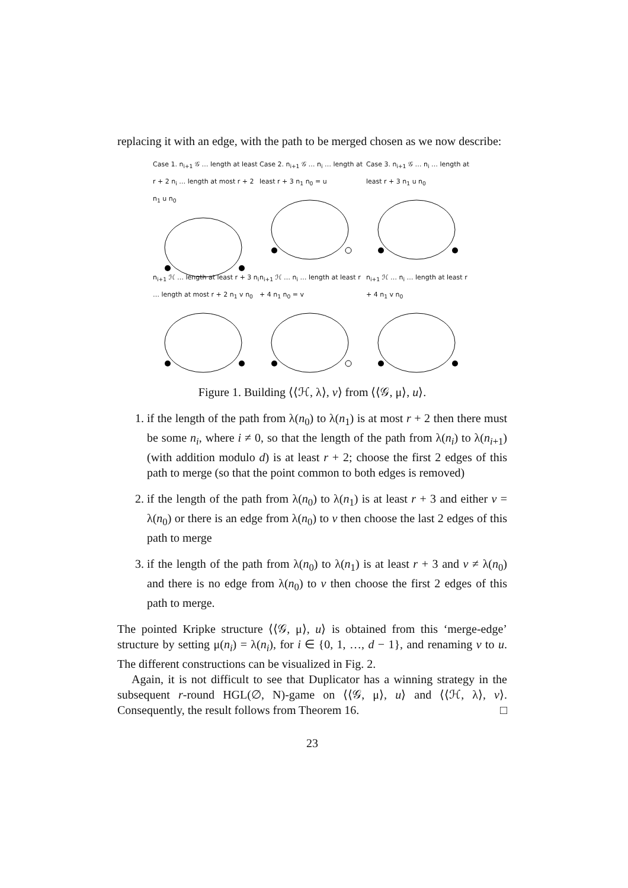replacing it with an edge, with the path to be merged chosen as we now describe:
Case 1. n<sub>i+1</sub> 𝒢 … length at least r + 2 n<sub>i</sub> … length at most r + 2 n<sub>1</sub> u n<sub>0</sub>
Case 2. n<sub>i+1</sub> 𝒢 … n<sub>i</sub> … length at least r + 3 n<sub>1</sub> n<sub>0</sub> = u
Case 3. n<sub>i+1</sub> 𝒢 … n<sub>i</sub> … length at least r + 3 n<sub>1</sub> u n<sub>0</sub>
n<sub>i+1</sub> ℋ … length at least r + 3 n<sub>i</sub> … length at most r + 2 n<sub>1</sub> v n<sub>0</sub>
n<sub>i+1</sub> ℋ … n<sub>i</sub> … length at least r + 4 n<sub>1</sub> n<sub>0</sub> = v
n<sub>i+1</sub> ℋ … n<sub>i</sub> … length at least r + 4 n<sub>1</sub> v n<sub>0</sub>
Figure 1. Building ⟨⟨ℋ, λ⟩, v⟩ from ⟨⟨𝒢, μ⟩, u⟩.
1. if the length of the path from λ(n<sub>0</sub>) to λ(n<sub>1</sub>) is at most r + 2 then there must be some n<sub>i</sub>, where i ≠ 0, so that the length of the path from λ(n<sub>i</sub>) to λ(n<sub>i+1</sub>) (with addition modulo d) is at least r + 2; choose the first 2 edges of this path to merge (so that the point common to both edges is removed)
2. if the length of the path from λ(n<sub>0</sub>) to λ(n<sub>1</sub>) is at least r + 3 and either v = λ(n<sub>0</sub>) or there is an edge from λ(n<sub>0</sub>) to v then choose the last 2 edges of this path to merge
3. if the length of the path from λ(n<sub>0</sub>) to λ(n<sub>1</sub>) is at least r + 3 and v ≠ λ(n<sub>0</sub>) and there is no edge from λ(n<sub>0</sub>) to v then choose the first 2 edges of this path to merge.
The pointed Kripke structure ⟨⟨𝒢, μ⟩, u⟩ is obtained from this ‘merge-edge’ structure by setting μ(n<sub>i</sub>) = λ(n<sub>i</sub>), for i ∈ {0, 1, …, d − 1}, and renaming v to u. The different constructions can be visualized in Fig. 2.
Again, it is not difficult to see that Duplicator has a winning strategy in the subsequent r-round HGL(∅, N)-game on ⟨⟨𝒢, μ⟩, u⟩ and ⟨⟨ℋ, λ⟩, v⟩. Consequently, the result follows from Theorem 16. □
23